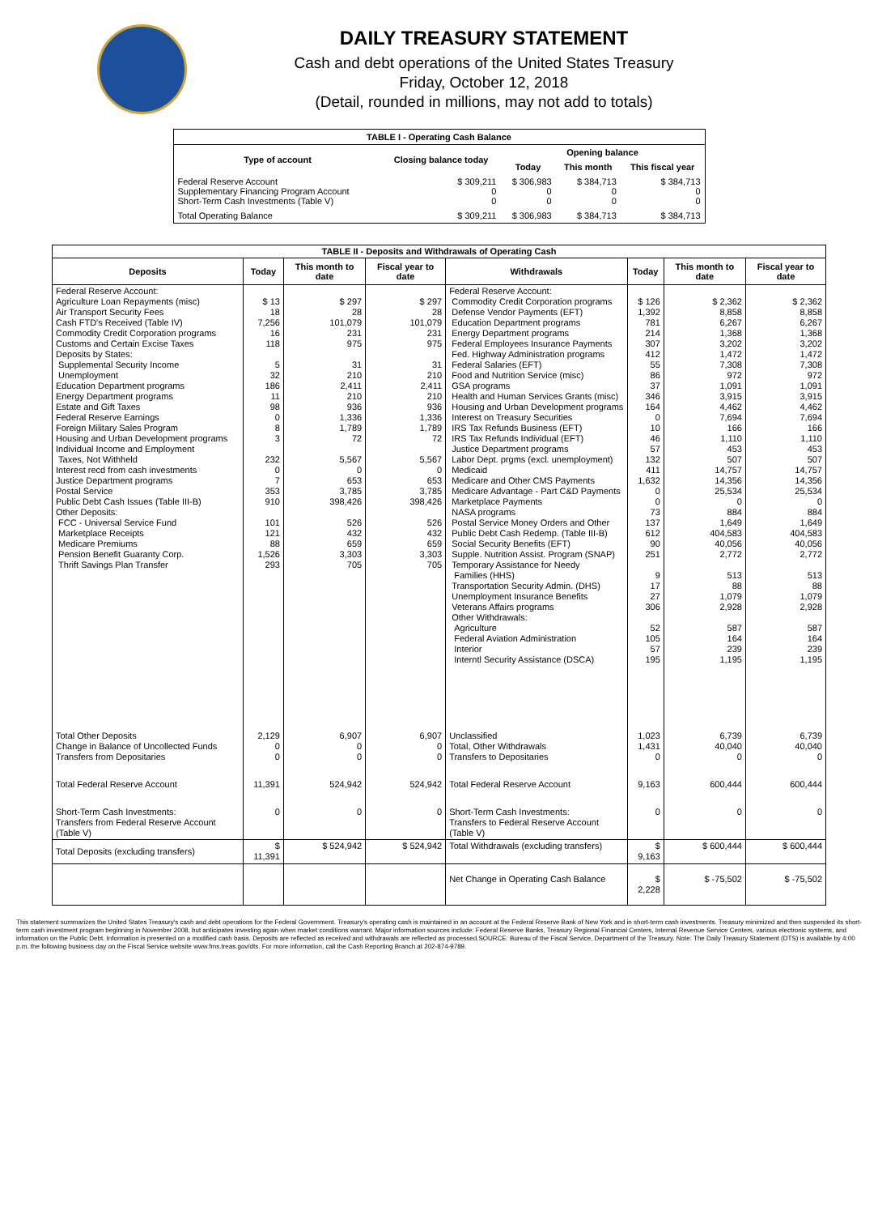DAILY TREASURY STATEMENT
Cash and debt operations of the United States Treasury
Friday, October 12, 2018
(Detail, rounded in millions, may not add to totals)
| TABLE I - Operating Cash Balance | | | | |
| Type of account | Closing balance today | Opening balance | | |
| | | Today | This month | This fiscal year |
| Federal Reserve Account Supplementary Financing Program Account Short-Term Cash Investments (Table V) | $ 309,211 0 0 | $ 306,983 0 0 | $ 384,713 0 0 | $ 384,713 0 0 |
| Total Operating Balance | $ 309,211 | $ 306,983 | $ 384,713 | $ 384,713 |
| TABLE II - Deposits and Withdrawals of Operating Cash | | | | | | | |
| Deposits | Today | This month to date | Fiscal year to date | Withdrawals | Today | This month to date | Fiscal year to date |
| Federal Reserve Account: Agriculture Loan Repayments (misc) Air Transport Security Fees Cash FTD's Received (Table IV) Commodity Credit Corporation programs Customs and Certain Excise Taxes Deposits by States: Supplemental Security Income Unemployment Education Department programs Energy Department programs Estate and Gift Taxes Federal Reserve Earnings Foreign Military Sales Program Housing and Urban Development programs Individual Income and Employment Taxes, Not Withheld Interest recd from cash investments Justice Department programs Postal Service Public Debt Cash Issues (Table III-B) Other Deposits: FCC - Universal Service Fund Marketplace Receipts Medicare Premiums Pension Benefit Guaranty Corp. Thrift Savings Plan Transfer | $ 13 18 7,256 16 118 5 32 186 11 98 0 8 3 232 0 7 353 910 101 121 88 1,526 293 | $ 297 28 101,079 231 975 31 210 2,411 210 936 1,336 1,789 72 5,567 0 653 3,785 398,426 526 432 659 3,303 705 | $ 297 28 101,079 231 975 31 210 2,411 210 936 1,336 1,789 72 5,567 0 653 3,785 398,426 526 432 659 3,303 705 | Federal Reserve Account: Commodity Credit Corporation programs Defense Vendor Payments (EFT) Education Department programs Energy Department programs Federal Employees Insurance Payments Fed. Highway Administration programs Federal Salaries (EFT) Food and Nutrition Service (misc) GSA programs Health and Human Services Grants (misc) Housing and Urban Development programs Interest on Treasury Securities IRS Tax Refunds Business (EFT) IRS Tax Refunds Individual (EFT) Justice Department programs Labor Dept. prgms (excl. unemployment) Medicaid Medicare and Other CMS Payments Medicare Advantage - Part C&D Payments Marketplace Payments NASA programs Postal Service Money Orders and Other Public Debt Cash Redemp. (Table III-B) Social Security Benefits (EFT) Supple. Nutrition Assist. Program (SNAP) Temporary Assistance for Needy Families (HHS) Transportation Security Admin. (DHS) Unemployment Insurance Benefits Veterans Affairs programs Other Withdrawals: Agriculture Federal Aviation Administration Interior Interntl Security Assistance (DSCA) | $ 126 1,392 781 214 307 412 55 86 37 346 164 0 10 46 57 132 411 1,632 0 0 73 137 612 90 251 9 17 27 306 52 105 57 195 | $ 2,362 8,858 6,267 1,368 3,202 1,472 7,308 972 1,091 3,915 4,462 7,694 166 1,110 453 507 14,757 14,356 25,534 0 884 1,649 404,583 40,056 2,772 513 88 1,079 2,928 587 164 239 1,195 | $ 2,362 8,858 6,267 1,368 3,202 1,472 7,308 972 1,091 3,915 4,462 7,694 166 1,110 453 507 14,757 14,356 25,534 0 884 1,649 404,583 40,056 2,772 513 88 1,079 2,928 587 164 239 1,195 |
| Total Other Deposits Change in Balance of Uncollected Funds Transfers from Depositaries | 2,129 0 0 | 6,907 0 0 | 6,907 0 0 | Unclassified Total, Other Withdrawals Transfers to Depositaries | 1,023 1,431 0 | 6,739 40,040 0 | 6,739 40,040 0 |
| Total Federal Reserve Account | 11,391 | 524,942 | 524,942 | Total Federal Reserve Account | 9,163 | 600,444 | 600,444 |
| Short-Term Cash Investments: Transfers from Federal Reserve Account (Table V) | 0 | 0 | 0 | Short-Term Cash Investments: Transfers to Federal Reserve Account (Table V) | 0 | 0 | 0 |
| Total Deposits (excluding transfers) | $ 11,391 | $ 524,942 | $ 524,942 | Total Withdrawals (excluding transfers) | $ 9,163 | $ 600,444 | $ 600,444 |
| | | | | Net Change in Operating Cash Balance | $ 2,228 | $ -75,502 | $ -75,502 |
This statement summarizes the United States Treasury's cash and debt operations for the Federal Government. Treasury's operating cash is maintained in an account at the Federal Reserve Bank of New York and in short-term cash investments. Treasury minimized and then suspended its short-term cash investment program beginning in November 2008, but anticipates investing again when market conditions warrant. Major information sources include: Federal Reserve Banks, Treasury Regional Financial Centers, Internal Revenue Service Centers, various electronic systems, and information on the Public Debt. Information is presented on a modified cash basis. Deposits are reflected as received and withdrawals are reflected as processed.SOURCE: Bureau of the Fiscal Service, Department of the Treasury. Note: The Daily Treasury Statement (DTS) is available by 4:00 p.m. the following business day on the Fiscal Service website www.fms.treas.gov/dts. For more information, call the Cash Reporting Branch at 202-874-9789.